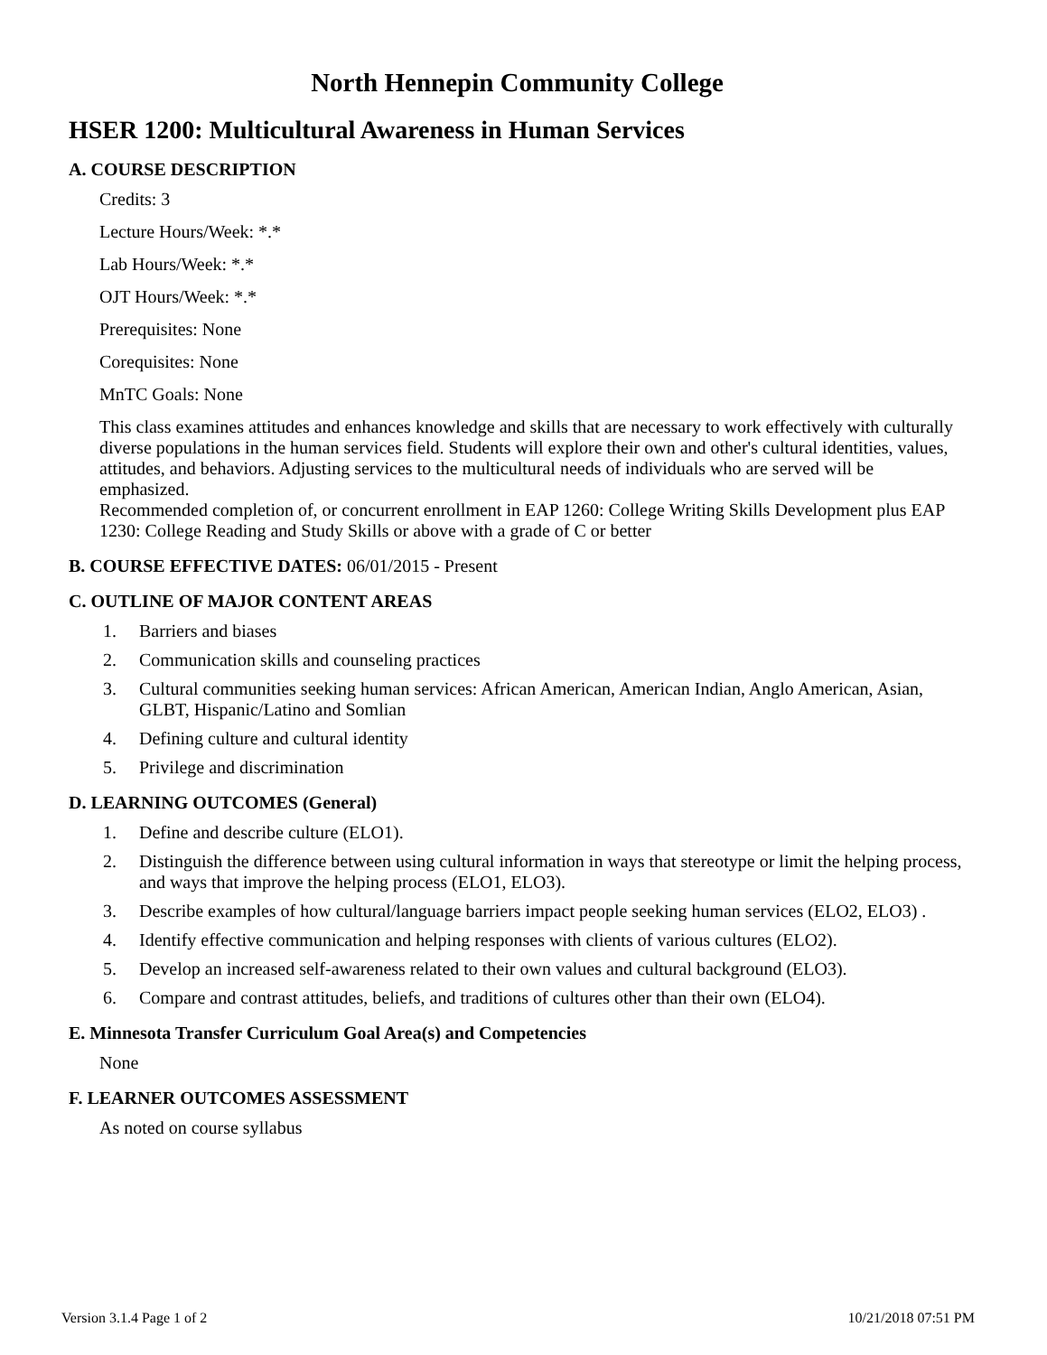North Hennepin Community College
HSER 1200: Multicultural Awareness in Human Services
A. COURSE DESCRIPTION
Credits: 3
Lecture Hours/Week: *.*
Lab Hours/Week: *.*
OJT Hours/Week: *.*
Prerequisites: None
Corequisites: None
MnTC Goals: None
This class examines attitudes and enhances knowledge and skills that are necessary to work effectively with culturally diverse populations in the human services field. Students will explore their own and other's cultural identities, values, attitudes, and behaviors. Adjusting services to the multicultural needs of individuals who are served will be emphasized.
Recommended completion of, or concurrent enrollment in EAP 1260: College Writing Skills Development plus EAP 1230: College Reading and Study Skills or above with a grade of C or better
B. COURSE EFFECTIVE DATES: 06/01/2015 - Present
C. OUTLINE OF MAJOR CONTENT AREAS
1. Barriers and biases
2. Communication skills and counseling practices
3. Cultural communities seeking human services: African American, American Indian, Anglo American, Asian, GLBT, Hispanic/Latino and Somlian
4. Defining culture and cultural identity
5. Privilege and discrimination
D. LEARNING OUTCOMES (General)
1. Define and describe culture (ELO1).
2. Distinguish the difference between using cultural information in ways that stereotype or limit the helping process, and ways that improve the helping process (ELO1, ELO3).
3. Describe examples of how cultural/language barriers impact people seeking human services (ELO2, ELO3) .
4. Identify effective communication and helping responses with clients of various cultures (ELO2).
5. Develop an increased self-awareness related to their own values and cultural background (ELO3).
6. Compare and contrast attitudes, beliefs, and traditions of cultures other than their own (ELO4).
E. Minnesota Transfer Curriculum Goal Area(s) and Competencies
None
F. LEARNER OUTCOMES ASSESSMENT
As noted on course syllabus
Version 3.1.4 Page 1 of 2 10/21/2018 07:51 PM